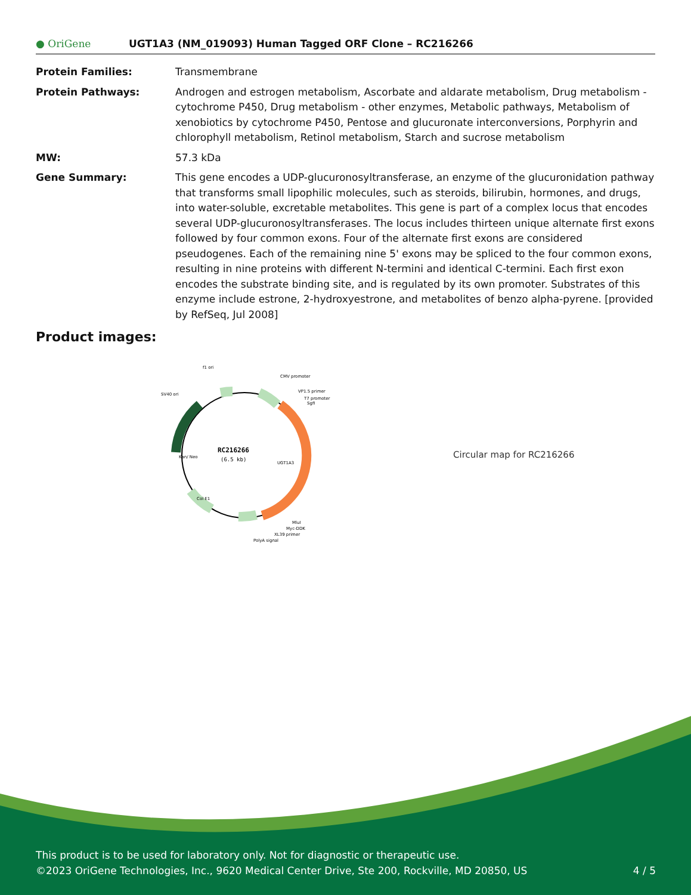● OriGene
UGT1A3 (NM_019093) Human Tagged ORF Clone – RC216266
Protein Families: Transmembrane
Protein Pathways: Androgen and estrogen metabolism, Ascorbate and aldarate metabolism, Drug metabolism - cytochrome P450, Drug metabolism - other enzymes, Metabolic pathways, Metabolism of xenobiotics by cytochrome P450, Pentose and glucuronate interconversions, Porphyrin and chlorophyll metabolism, Retinol metabolism, Starch and sucrose metabolism
MW: 57.3 kDa
Gene Summary: This gene encodes a UDP-glucuronosyltransferase, an enzyme of the glucuronidation pathway that transforms small lipophilic molecules, such as steroids, bilirubin, hormones, and drugs, into water-soluble, excretable metabolites. This gene is part of a complex locus that encodes several UDP-glucuronosyltransferases. The locus includes thirteen unique alternate first exons followed by four common exons. Four of the alternate first exons are considered pseudogenes. Each of the remaining nine 5' exons may be spliced to the four common exons, resulting in nine proteins with different N-termini and identical C-termini. Each first exon encodes the substrate binding site, and is regulated by its own promoter. Substrates of this enzyme include estrone, 2-hydroxyestrone, and metabolites of benzo alpha-pyrene. [provided by RefSeq, Jul 2008]
Product images:
RC216266
(6.5 kb)
f1 ori
CMV promoter
SV40 ori
VP1.5 primer
T7 promoter
SgfI
MluI
Myc-DDK
XL39 primer
PolyA signal
Kan/ Neo
UGT1A3
Col E1
Circular map for RC216266
This product is to be used for laboratory only. Not for diagnostic or therapeutic use.
©2023 OriGene Technologies, Inc., 9620 Medical Center Drive, Ste 200, Rockville, MD 20850, US 4 / 5